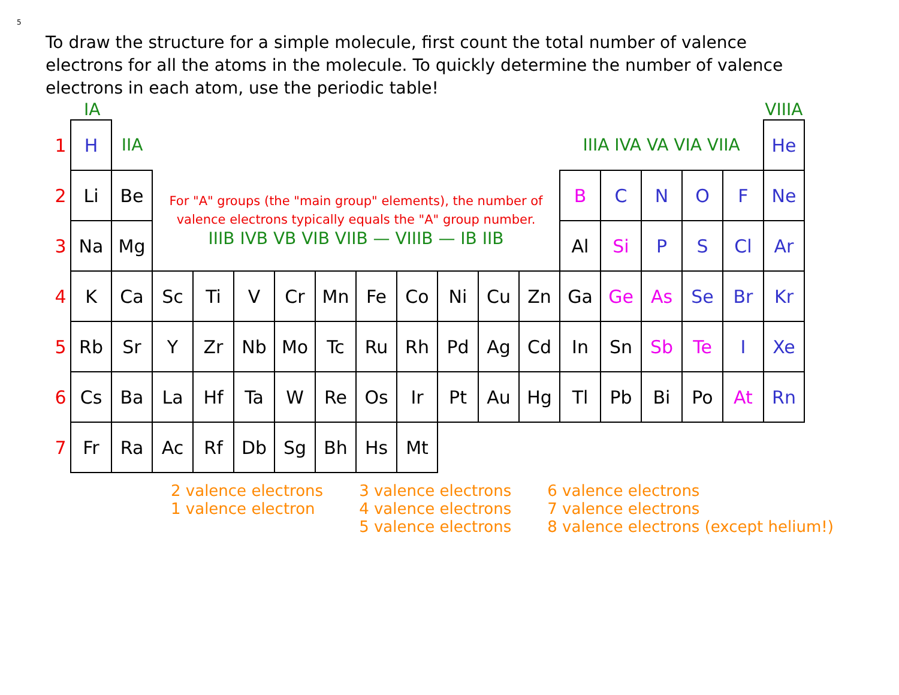5
To draw the structure for a simple molecule, first count the total number of valence electrons for all the atoms in the molecule. To quickly determine the number of valence electrons in each atom, use the periodic table!
IA VIIIA
| 1 | H | IIA | | | | | | | | | | | IIIA IVA VA VIA VIIA | | | | | He |
| 2 | Li | Be | For "A" groups (the "main group" elements), the number of valence electrons typically equals the "A" group number. IIIB IVB VB VIB VIIB — VIIIB — IB IIB | | | | | | | | | | B | C | N | O | F | Ne |
| 3 | Na | Mg | | | | | | | | | | | Al | Si | P | S | Cl | Ar |
| 4 | K | Ca | Sc | Ti | V | Cr | Mn | Fe | Co | Ni | Cu | Zn | Ga | Ge | As | Se | Br | Kr |
| 5 | Rb | Sr | Y | Zr | Nb | Mo | Tc | Ru | Rh | Pd | Ag | Cd | In | Sn | Sb | Te | I | Xe |
| 6 | Cs | Ba | La | Hf | Ta | W | Re | Os | Ir | Pt | Au | Hg | Tl | Pb | Bi | Po | At | Rn |
| 7 | Fr | Ra | Ac | Rf | Db | Sg | Bh | Hs | Mt | | | | | | | | | |
2 valence electrons
1 valence electron
3 valence electrons
4 valence electrons
5 valence electrons
6 valence electrons
7 valence electrons
8 valence electrons (except helium!)